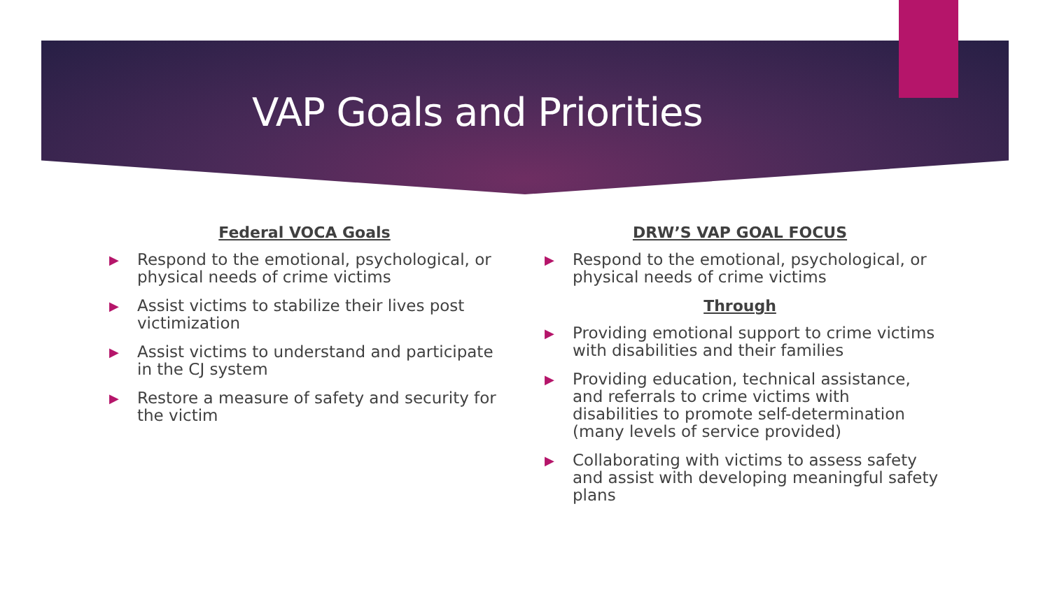VAP Goals and Priorities
Federal VOCA Goals
▶ Respond to the emotional, psychological, or physical needs of crime victims
▶ Assist victims to stabilize their lives post victimization
▶ Assist victims to understand and participate in the CJ system
▶ Restore a measure of safety and security for the victim
DRW’S VAP GOAL FOCUS
▶ Respond to the emotional, psychological, or physical needs of crime victims
Through
▶ Providing emotional support to crime victims with disabilities and their families
▶ Providing education, technical assistance, and referrals to crime victims with disabilities to promote self-determination (many levels of service provided)
▶ Collaborating with victims to assess safety and assist with developing meaningful safety plans